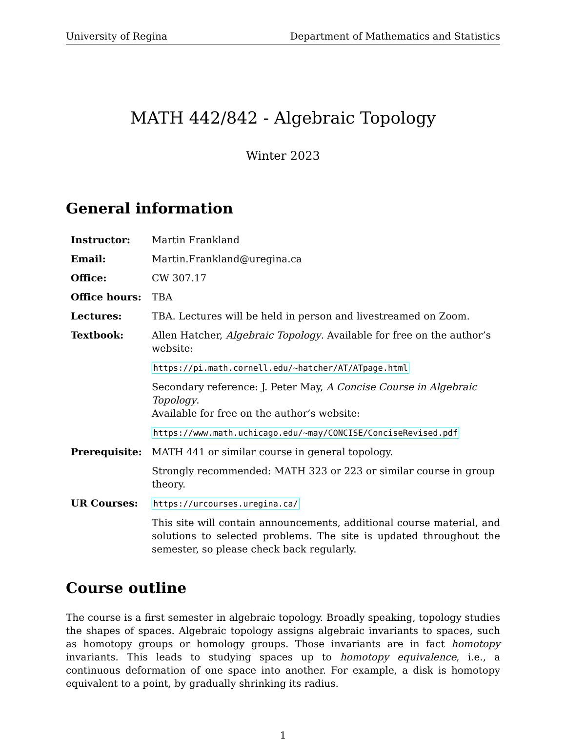University of Regina Department of Mathematics and Statistics
MATH 442/842 - Algebraic Topology
Winter 2023
General information
| Instructor: | Martin Frankland |
| Email: | Martin.Frankland@uregina.ca |
| Office: | CW 307.17 |
| Office hours: | TBA |
| Lectures: | TBA. Lectures will be held in person and livestreamed on Zoom. |
| Textbook: | Allen Hatcher, Algebraic Topology . Available for free on the author’s website: |
| | https://pi.math.cornell.edu/~hatcher/AT/ATpage.html |
| | Secondary reference: J. Peter May, A Concise Course in Algebraic Topology . Available for free on the author’s website: |
| | https://www.math.uchicago.edu/~may/CONCISE/ConciseRevised.pdf |
| Prerequisite: | MATH 441 or similar course in general topology. |
| | Strongly recommended: MATH 323 or 223 or similar course in group theory. |
| UR Courses: | https://urcourses.uregina.ca/ |
| | This site will contain announcements, additional course material, and solutions to selected problems. The site is updated throughout the semester, so please check back regularly. |
Course outline
The course is a first semester in algebraic topology. Broadly speaking, topology studies the shapes of spaces. Algebraic topology assigns algebraic invariants to spaces, such as homotopy groups or homology groups. Those invariants are in fact homotopy invariants. This leads to studying spaces up to homotopy equivalence, i.e., a continuous deformation of one space into another. For example, a disk is homotopy equivalent to a point, by gradually shrinking its radius.
1